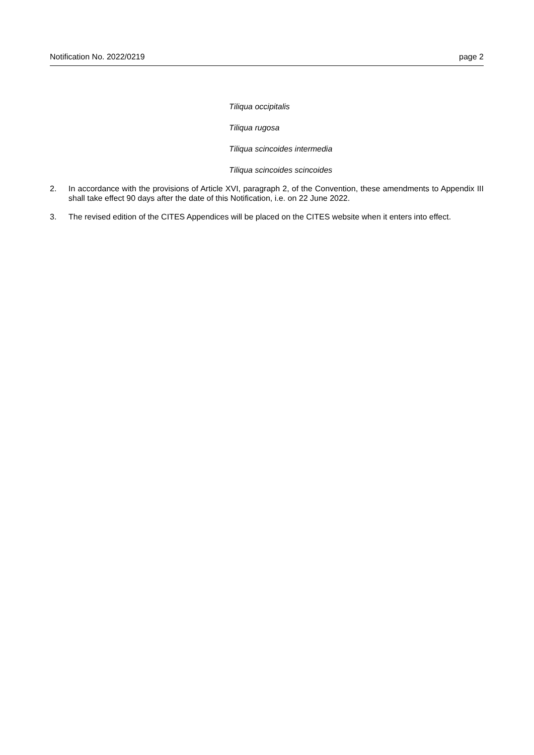Notification No. 2022/0219 page 2
Tiliqua occipitalis
Tiliqua rugosa
Tiliqua scincoides intermedia
Tiliqua scincoides scincoides
2. In accordance with the provisions of Article XVI, paragraph 2, of the Convention, these amendments to Appendix III shall take effect 90 days after the date of this Notification, i.e. on 22 June 2022.
3. The revised edition of the CITES Appendices will be placed on the CITES website when it enters into effect.